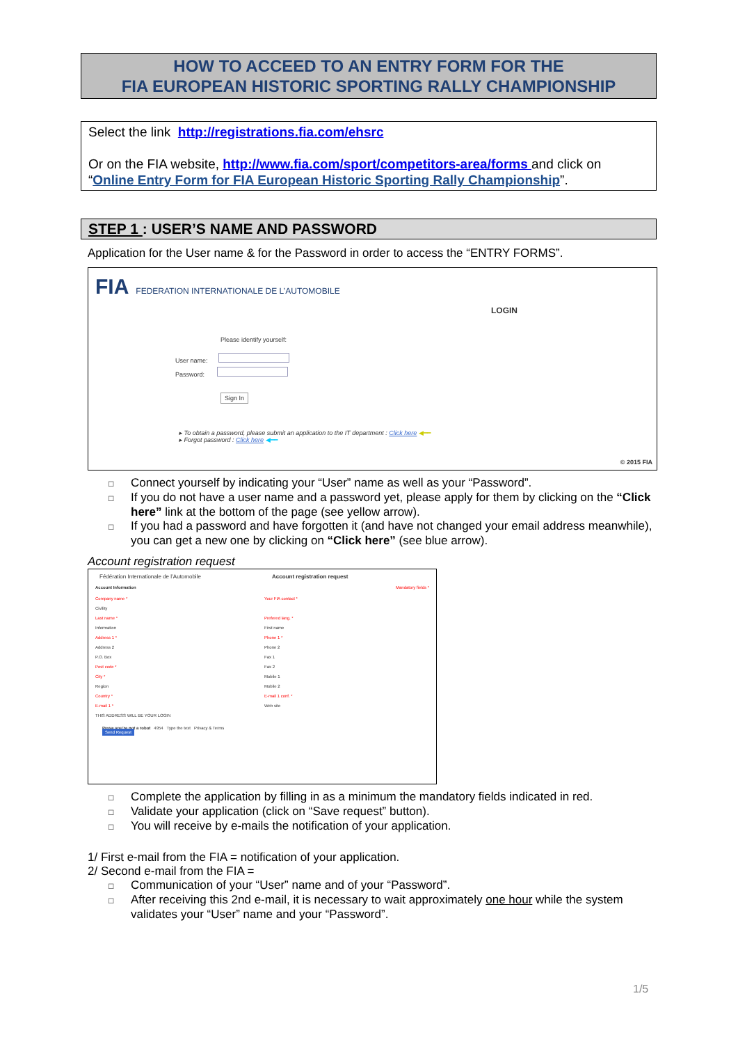HOW TO ACCEED TO AN ENTRY FORM FOR THE
FIA EUROPEAN HISTORIC SPORTING RALLY CHAMPIONSHIP
Select the link http://registrations.fia.com/ehsrc
Or on the FIA website, http://www.fia.com/sport/competitors-area/forms and click on “Online Entry Form for FIA European Historic Sporting Rally Championship”.
STEP 1 : USER’S NAME AND PASSWORD
Application for the User name & for the Password in order to access the “ENTRY FORMS”.
FIA FEDERATION INTERNATIONALE DE L’AUTOMOBILE
LOGIN
Please identify yourself:
User name:
Password:
Sign In
▸ To obtain a password, please submit an application to the IT department : Click here ◀━━
▸ Forgot password : Click here ◀━━
© 2015 FIA
□ Connect yourself by indicating your “User” name as well as your “Password”.
□ If you do not have a user name and a password yet, please apply for them by clicking on the “Click here” link at the bottom of the page (see yellow arrow).
□ If you had a password and have forgotten it (and have not changed your email address meanwhile), you can get a new one by clicking on “Click here” (see blue arrow).
Account registration request
Fédération Internationale de l’Automobile Account registration request
Account Information Mandatory fields *
Company name *
Civility
Last name *
Information
Address 1 *
Address 2
P.O. Box
Post code *
City *
Region
Country *
E-mail 1 *
THIS ADDRESS WILL BE YOUR LOGIN
Your FIA contact *
Prefered lang. *
First name
Phone 1 *
Phone 2
Fax 1
Fax 2
Mobile 1
Mobile 2
E-mail 1 conf. *
Web site
Prove you’re not a robot 4954 Type the text Privacy & Terms
Send Request
□ Complete the application by filling in as a minimum the mandatory fields indicated in red.
□ Validate your application (click on “Save request” button).
□ You will receive by e-mails the notification of your application.
1/ First e-mail from the FIA = notification of your application.
2/ Second e-mail from the FIA =
□ Communication of your “User” name and of your “Password”.
□ After receiving this 2nd e-mail, it is necessary to wait approximately one hour while the system validates your “User” name and your “Password”.
1/5